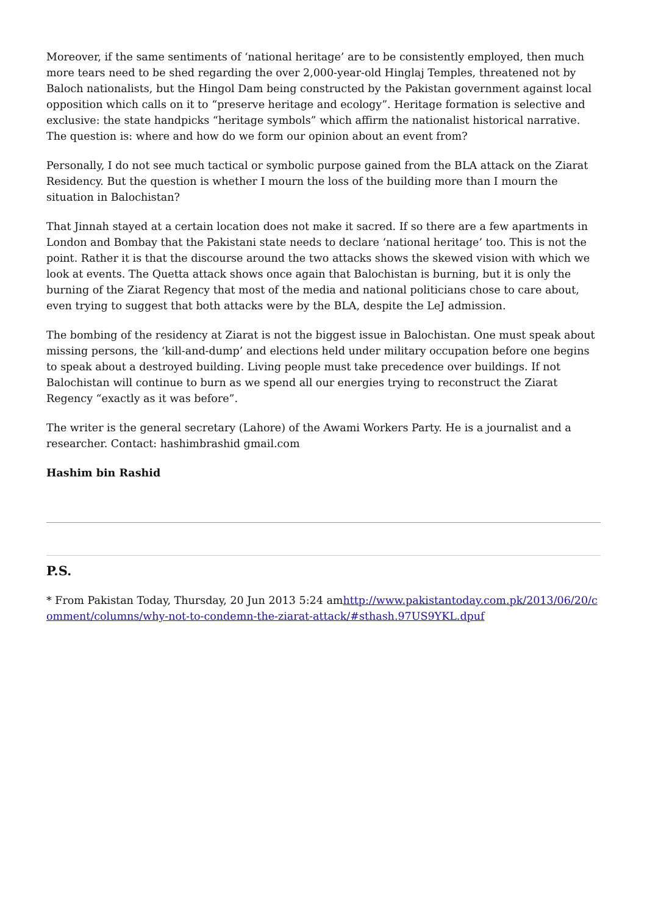Moreover, if the same sentiments of ‘national heritage’ are to be consistently employed, then much more tears need to be shed regarding the over 2,000-year-old Hinglaj Temples, threatened not by Baloch nationalists, but the Hingol Dam being constructed by the Pakistan government against local opposition which calls on it to “preserve heritage and ecology”. Heritage formation is selective and exclusive: the state handpicks “heritage symbols” which affirm the nationalist historical narrative. The question is: where and how do we form our opinion about an event from?
Personally, I do not see much tactical or symbolic purpose gained from the BLA attack on the Ziarat Residency. But the question is whether I mourn the loss of the building more than I mourn the situation in Balochistan?
That Jinnah stayed at a certain location does not make it sacred. If so there are a few apartments in London and Bombay that the Pakistani state needs to declare ‘national heritage’ too. This is not the point. Rather it is that the discourse around the two attacks shows the skewed vision with which we look at events. The Quetta attack shows once again that Balochistan is burning, but it is only the burning of the Ziarat Regency that most of the media and national politicians chose to care about, even trying to suggest that both attacks were by the BLA, despite the LeJ admission.
The bombing of the residency at Ziarat is not the biggest issue in Balochistan. One must speak about missing persons, the ‘kill-and-dump’ and elections held under military occupation before one begins to speak about a destroyed building. Living people must take precedence over buildings. If not Balochistan will continue to burn as we spend all our energies trying to reconstruct the Ziarat Regency “exactly as it was before”.
The writer is the general secretary (Lahore) of the Awami Workers Party. He is a journalist and a researcher. Contact: hashimbrashid gmail.com
Hashim bin Rashid
P.S.
* From Pakistan Today, Thursday, 20 Jun 2013 5:24 amhttp://www.pakistantoday.com.pk/2013/06/20/comment/columns/why-not-to-condemn-the-ziarat-attack/#sthash.97US9YKL.dpuf